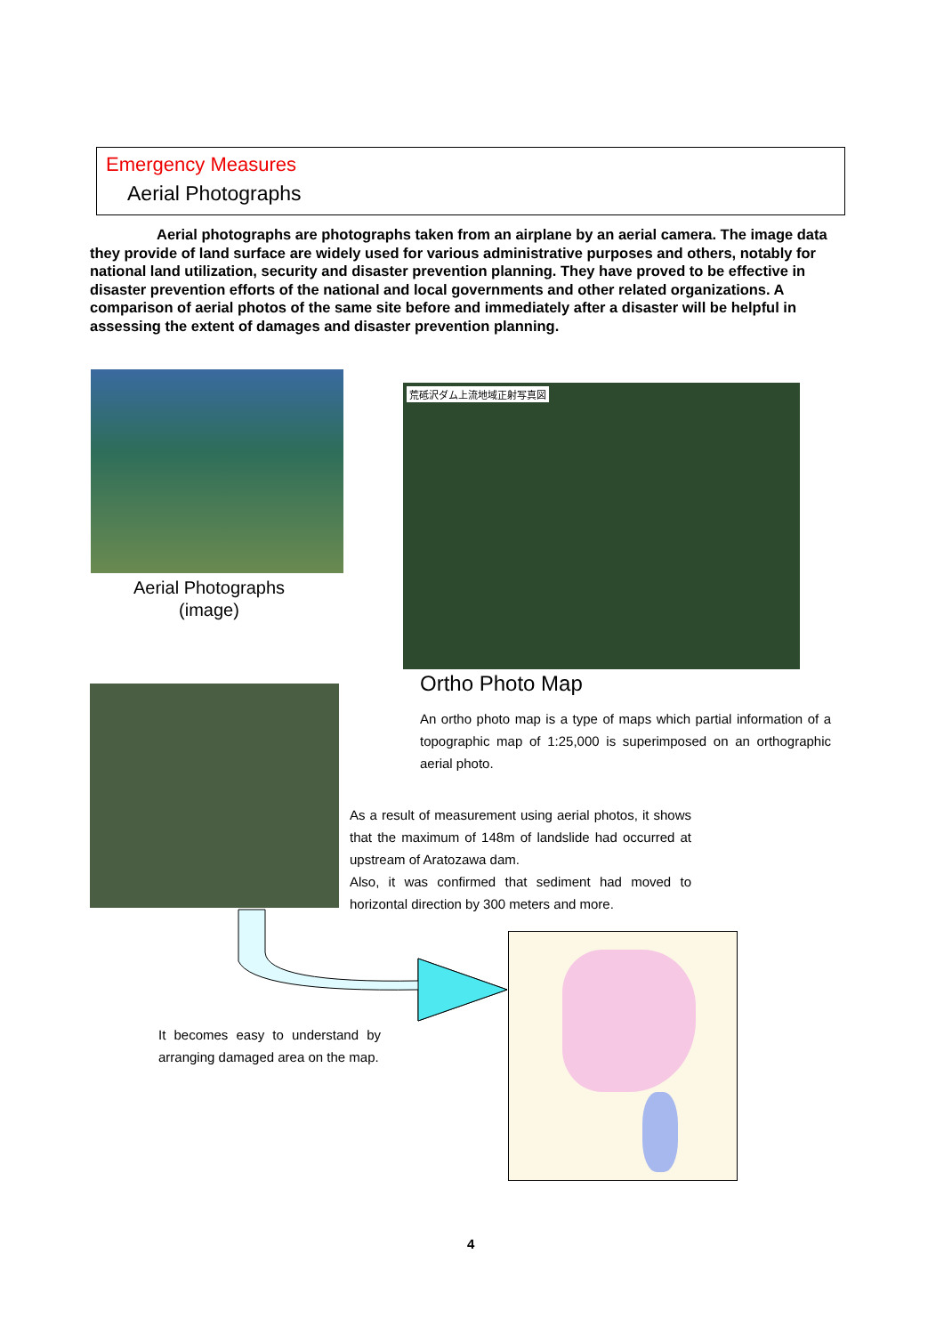Emergency Measures
Aerial Photographs
Aerial photographs are photographs taken from an airplane by an aerial camera. The image data they provide of land surface are widely used for various administrative purposes and others, notably for national land utilization, security and disaster prevention planning. They have proved to be effective in disaster prevention efforts of the national and local governments and other related organizations. A comparison of aerial photos of the same site before and immediately after a disaster will be helpful in assessing the extent of damages and disaster prevention planning.
Aerial Photographs
(image)
荒砥沢ダム上流地域正射写真図
Ortho Photo Map
An ortho photo map is a type of maps which partial information of a topographic map of 1:25,000 is superimposed on an orthographic aerial photo.
As a result of measurement using aerial photos, it shows that the maximum of 148m of landslide had occurred at upstream of Aratozawa dam.
Also, it was confirmed that sediment had moved to horizontal direction by 300 meters and more.
It becomes easy to understand by arranging damaged area on the map.
4